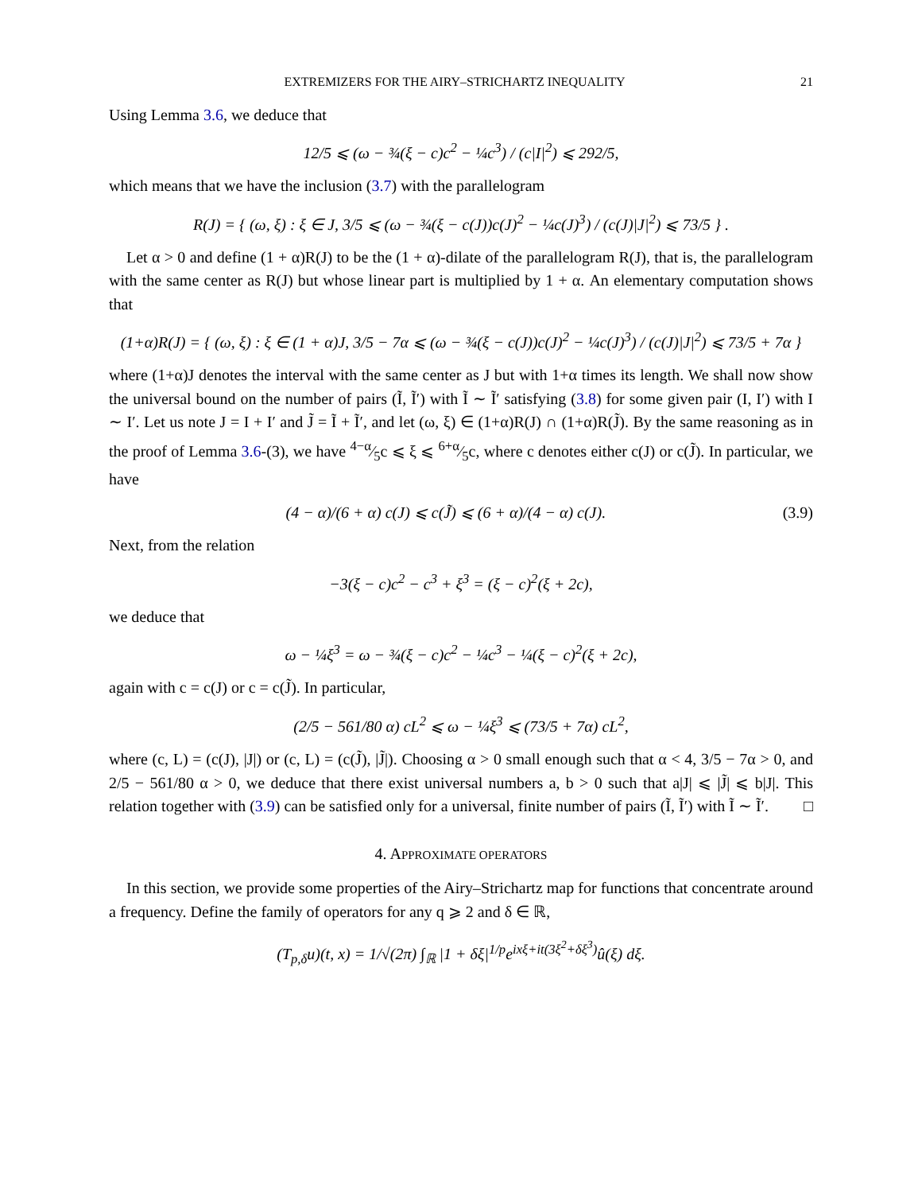EXTREMIZERS FOR THE AIRY–STRICHARTZ INEQUALITY 21
Using Lemma 3.6, we deduce that
12/5 ⩽ (ω − ¾(ξ − c)c<sup>2</sup> − ¼c<sup>3</sup>) / (c|I|<sup>2</sup>) ⩽ 292/5,
which means that we have the inclusion (3.7) with the parallelogram
R(J) = { (ω, ξ) : ξ ∈ J, 3/5 ⩽ (ω − ¾(ξ − c(J))c(J)<sup>2</sup> − ¼c(J)<sup>3</sup>) / (c(J)|J|<sup>2</sup>) ⩽ 73/5 } .
Let α > 0 and define (1 + α)R(J) to be the (1 + α)-dilate of the parallelogram R(J), that is, the parallelogram with the same center as R(J) but whose linear part is multiplied by 1 + α. An elementary computation shows that
(1+α)R(J) = { (ω, ξ) : ξ ∈ (1 + α)J, 3/5 − 7α ⩽ (ω − ¾(ξ − c(J))c(J)<sup>2</sup> − ¼c(J)<sup>3</sup>) / (c(J)|J|<sup>2</sup>) ⩽ 73/5 + 7α }
where (1+α)J denotes the interval with the same center as J but with 1+α times its length. We shall now show the universal bound on the number of pairs (Ĩ, Ĩ′) with Ĩ ∼ Ĩ′ satisfying (3.8) for some given pair (I, I′) with I ∼ I′. Let us note J = I + I′ and J̃ = Ĩ + Ĩ′, and let (ω, ξ) ∈ (1+α)R(J) ∩ (1+α)R(J̃). By the same reasoning as in the proof of Lemma 3.6-(3), we have 4−α⁄5c ⩽ ξ ⩽ 6+α⁄5c, where c denotes either c(J) or c(J̃). In particular, we have
(4 − α)/(6 + α) c(J) ⩽ c(J̃) ⩽ (6 + α)/(4 − α) c(J). (3.9)
Next, from the relation
−3(ξ − c)c<sup>2</sup> − c<sup>3</sup> + ξ<sup>3</sup> = (ξ − c)<sup>2</sup>(ξ + 2c),
we deduce that
ω − ¼ξ<sup>3</sup> = ω − ¾(ξ − c)c<sup>2</sup> − ¼c<sup>3</sup> − ¼(ξ − c)<sup>2</sup>(ξ + 2c),
again with c = c(J) or c = c(J̃). In particular,
(2/5 − 561/80 α) cL<sup>2</sup> ⩽ ω − ¼ξ<sup>3</sup> ⩽ (73/5 + 7α) cL<sup>2</sup>,
where (c, L) = (c(J), |J|) or (c, L) = (c(J̃), |J̃|). Choosing α > 0 small enough such that α < 4, 3/5 − 7α > 0, and 2/5 − 561/80 α > 0, we deduce that there exist universal numbers a, b > 0 such that a|J| ⩽ |J̃| ⩽ b|J|. This relation together with (3.9) can be satisfied only for a universal, finite number of pairs (Ĩ, Ĩ′) with Ĩ ∼ Ĩ′. □
4. APPROXIMATE OPERATORS
In this section, we provide some properties of the Airy–Strichartz map for functions that concentrate around a frequency. Define the family of operators for any q ⩾ 2 and δ ∈ ℝ,
(T<sub>p,δ</sub>u)(t, x) = 1/√(2π) ∫<sub>ℝ</sub> |1 + δξ|<sup>1/p</sup>e<sup>ixξ+it(3ξ<sup>2</sup>+δξ<sup>3</sup>)</sup>û(ξ) dξ.